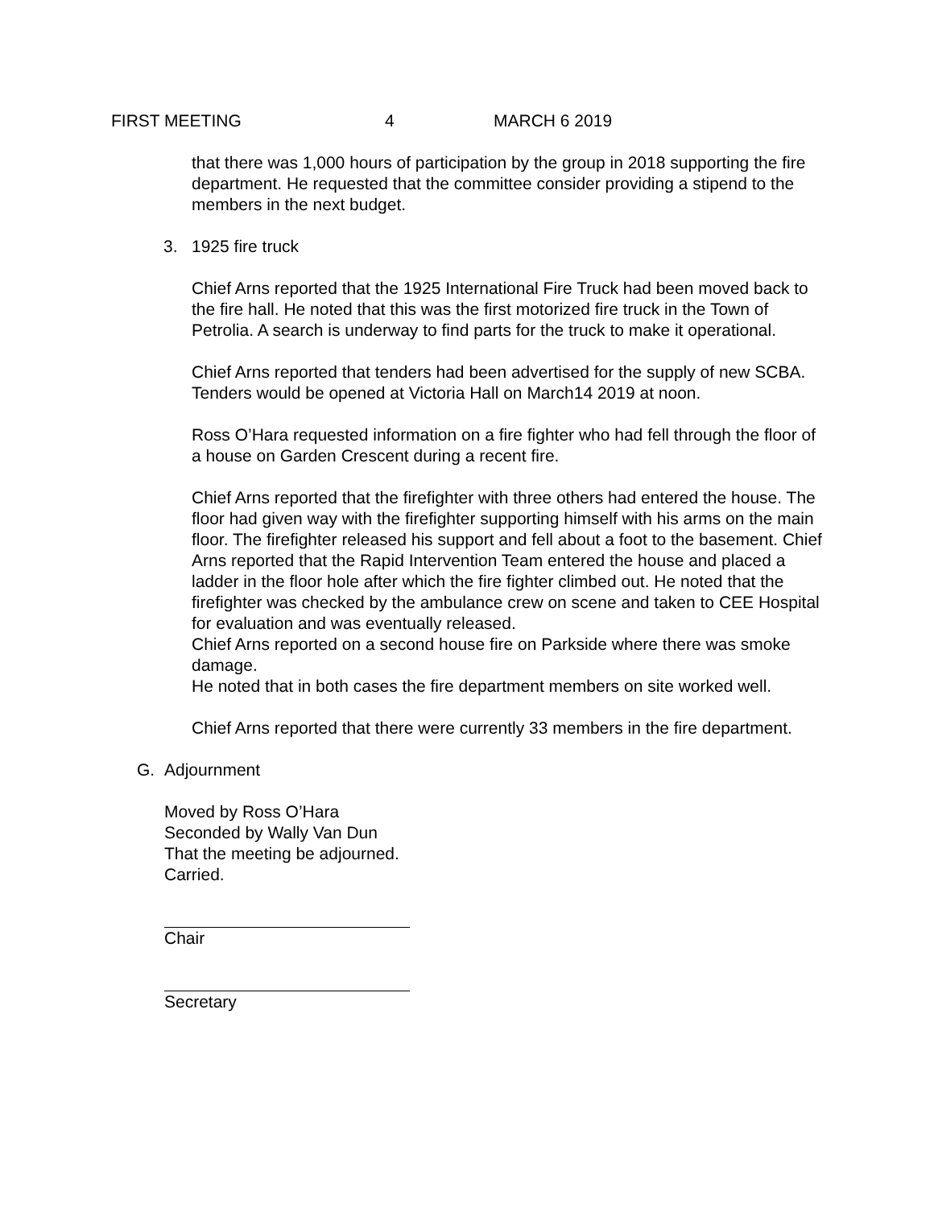FIRST MEETING 4 MARCH 6 2019
that there was 1,000 hours of participation by the group in 2018 supporting the fire department. He requested that the committee consider providing a stipend to the members in the next budget.
3. 1925 fire truck
Chief Arns reported that the 1925 International Fire Truck had been moved back to the fire hall. He noted that this was the first motorized fire truck in the Town of Petrolia. A search is underway to find parts for the truck to make it operational.
Chief Arns reported that tenders had been advertised for the supply of new SCBA. Tenders would be opened at Victoria Hall on March14 2019 at noon.
Ross O’Hara requested information on a fire fighter who had fell through the floor of a house on Garden Crescent during a recent fire.
Chief Arns reported that the firefighter with three others had entered the house. The floor had given way with the firefighter supporting himself with his arms on the main floor. The firefighter released his support and fell about a foot to the basement. Chief Arns reported that the Rapid Intervention Team entered the house and placed a ladder in the floor hole after which the fire fighter climbed out. He noted that the firefighter was checked by the ambulance crew on scene and taken to CEE Hospital for evaluation and was eventually released.
Chief Arns reported on a second house fire on Parkside where there was smoke damage.
He noted that in both cases the fire department members on site worked well.
Chief Arns reported that there were currently 33 members in the fire department.
G. Adjournment
Moved by Ross O’Hara
Seconded by Wally Van Dun
That the meeting be adjourned.
Carried.
Chair
Secretary